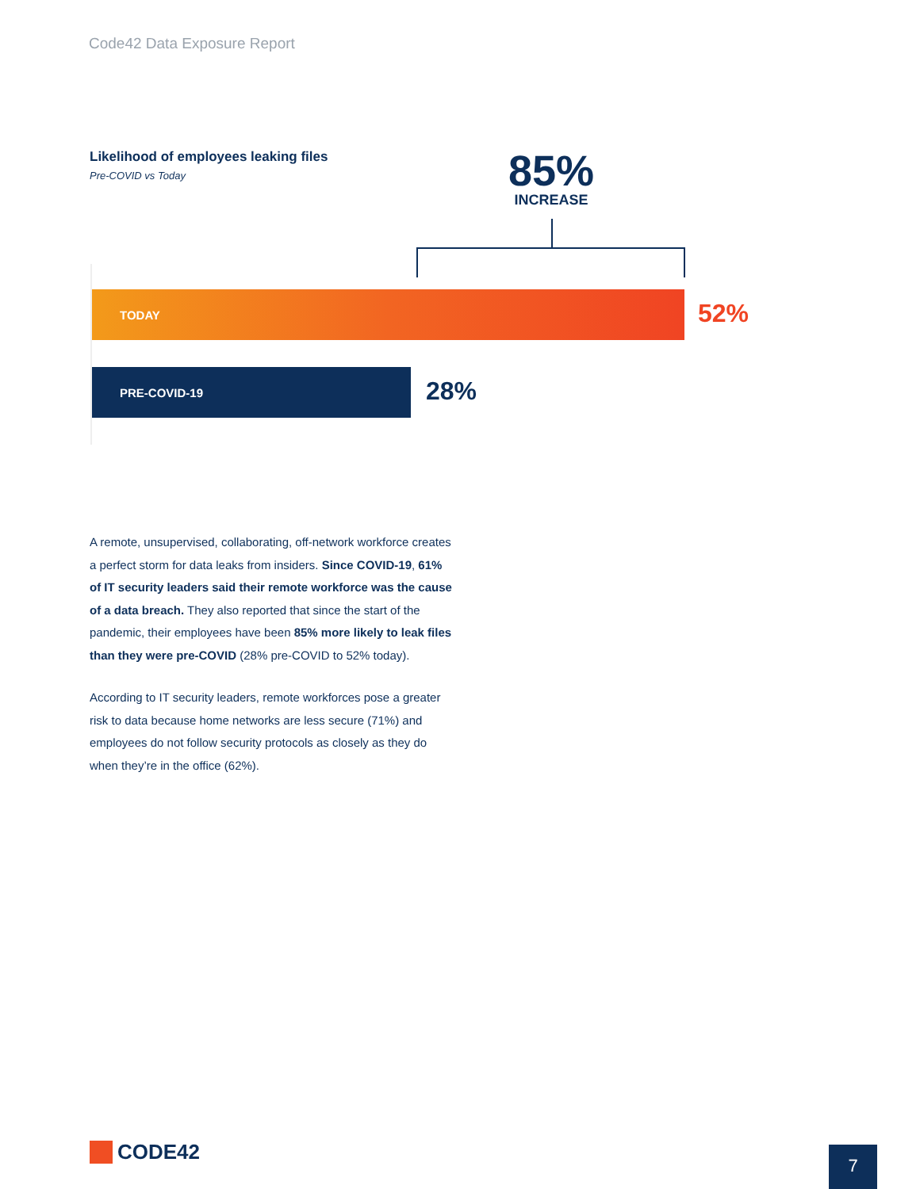Code42 Data Exposure Report
Likelihood of employees leaking files
Pre-COVID vs Today
85%
INCREASE
TODAY
52%
PRE-COVID-19
28%
A remote, unsupervised, collaborating, off-network workforce creates a perfect storm for data leaks from insiders. Since COVID-19, 61% of IT security leaders said their remote workforce was the cause of a data breach. They also reported that since the start of the pandemic, their employees have been 85% more likely to leak files than they were pre-COVID (28% pre-COVID to 52% today).
According to IT security leaders, remote workforces pose a greater risk to data because home networks are less secure (71%) and employees do not follow security protocols as closely as they do when they’re in the office (62%).
CODE42 7